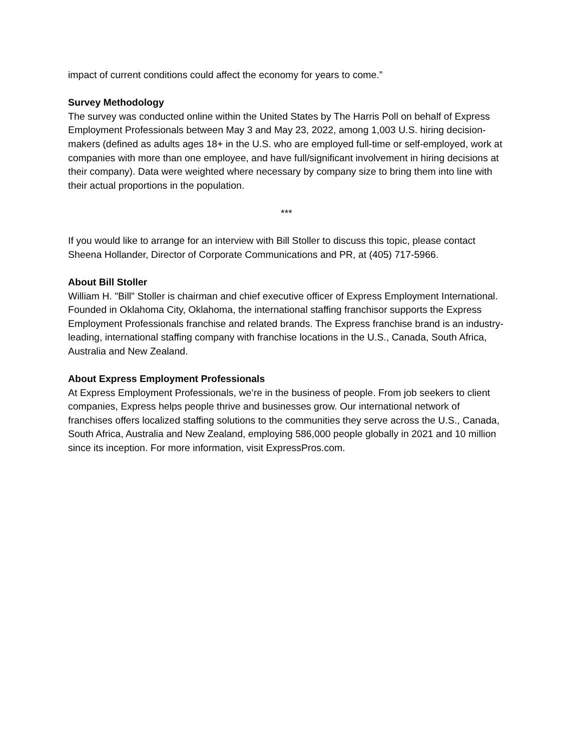impact of current conditions could affect the economy for years to come.”
Survey Methodology
The survey was conducted online within the United States by The Harris Poll on behalf of Express Employment Professionals between May 3 and May 23, 2022, among 1,003 U.S. hiring decision-makers (defined as adults ages 18+ in the U.S. who are employed full-time or self-employed, work at companies with more than one employee, and have full/significant involvement in hiring decisions at their company). Data were weighted where necessary by company size to bring them into line with their actual proportions in the population.
***
If you would like to arrange for an interview with Bill Stoller to discuss this topic, please contact Sheena Hollander, Director of Corporate Communications and PR, at (405) 717-5966.
About Bill Stoller
William H. "Bill" Stoller is chairman and chief executive officer of Express Employment International. Founded in Oklahoma City, Oklahoma, the international staffing franchisor supports the Express Employment Professionals franchise and related brands. The Express franchise brand is an industry-leading, international staffing company with franchise locations in the U.S., Canada, South Africa, Australia and New Zealand.
About Express Employment Professionals
At Express Employment Professionals, we’re in the business of people. From job seekers to client companies, Express helps people thrive and businesses grow. Our international network of franchises offers localized staffing solutions to the communities they serve across the U.S., Canada, South Africa, Australia and New Zealand, employing 586,000 people globally in 2021 and 10 million since its inception. For more information, visit ExpressPros.com.